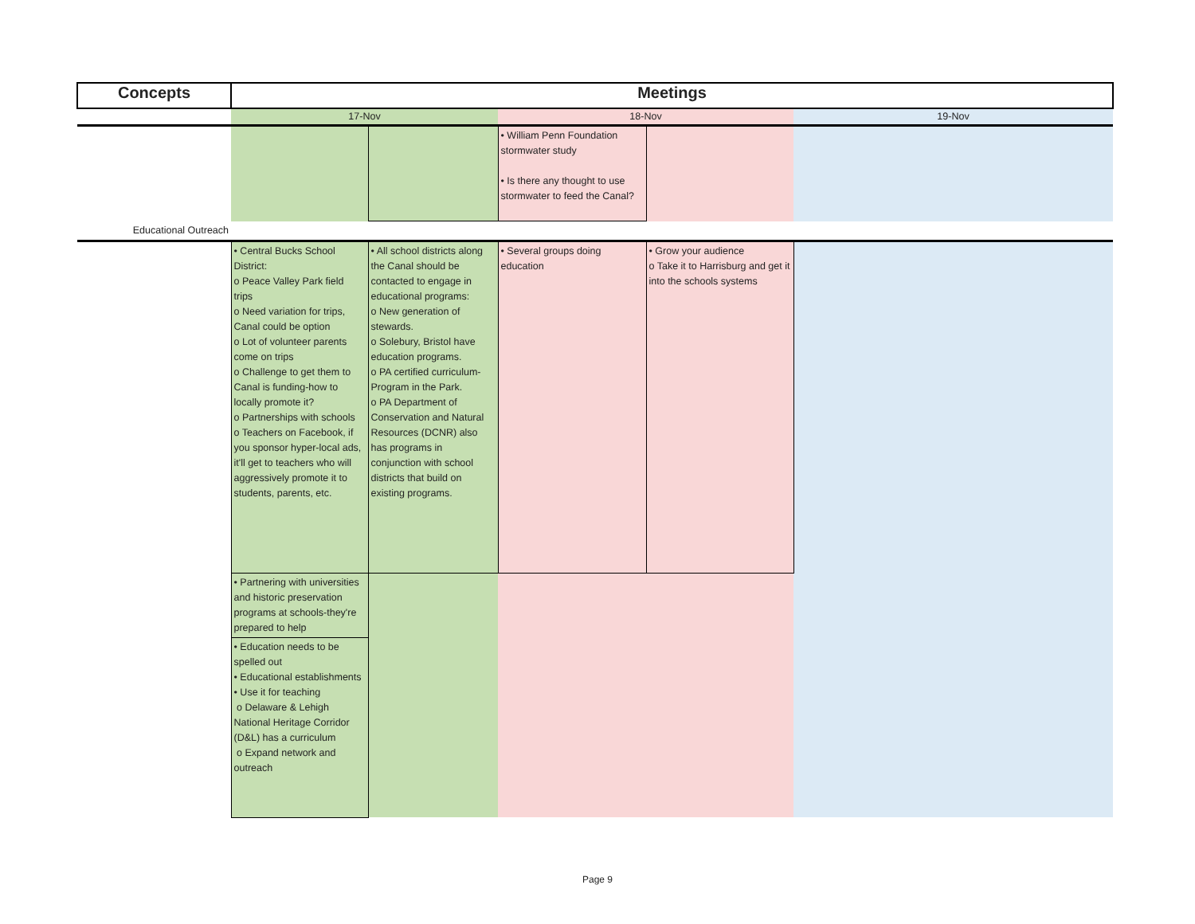| Concepts | Meetings | | | | |
| --- | --- | --- | --- | --- | --- |
| | 17-Nov | | 18-Nov | | 19-Nov |
| | | | • William Penn Foundation stormwater study • Is there any thought to use stormwater to feed the Canal? | | |
| Educational Outreach | | | | | |
| | • Central Bucks School District: o Peace Valley Park field trips o Need variation for trips, Canal could be option o Lot of volunteer parents come on trips o Challenge to get them to Canal is funding-how to locally promote it? o Partnerships with schools o Teachers on Facebook, if you sponsor hyper-local ads, it'll get to teachers who will aggressively promote it to students, parents, etc. | • All school districts along the Canal should be contacted to engage in educational programs: o New generation of stewards. o Solebury, Bristol have education programs. o PA certified curriculum-Program in the Park. o PA Department of Conservation and Natural Resources (DCNR) also has programs in conjunction with school districts that build on existing programs. | • Several groups doing education | • Grow your audience o Take it to Harrisburg and get it into the schools systems | |
| | • Partnering with universities and historic preservation programs at schools-they're prepared to help | | | | |
| | • Education needs to be spelled out • Educational establishments • Use it for teaching o Delaware & Lehigh National Heritage Corridor (D&L) has a curriculum o Expand network and outreach | | | | |
Page 9